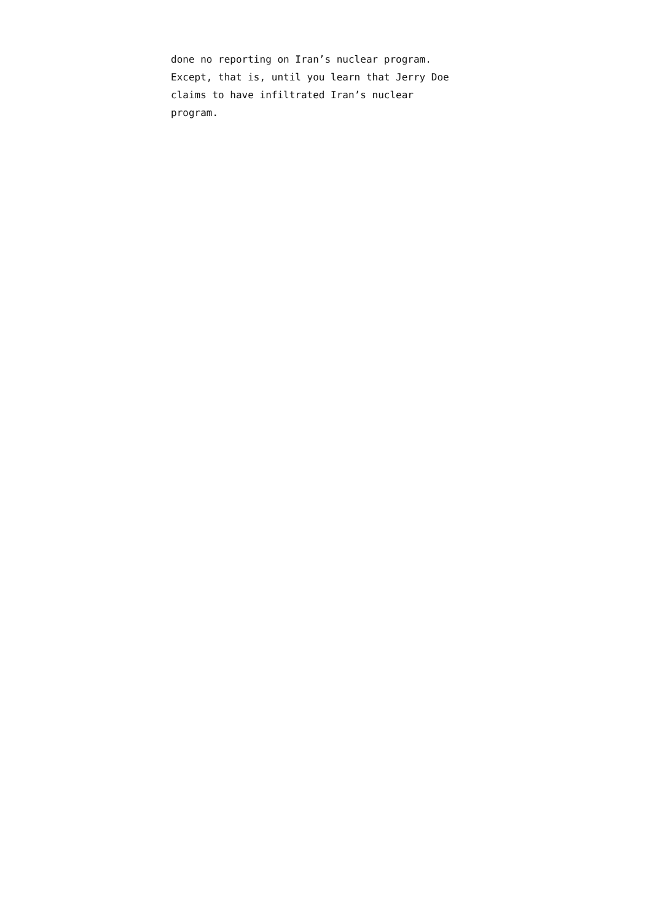done no reporting on Iran’s nuclear program.
Except, that is, until you learn that Jerry Doe
claims to have infiltrated Iran’s nuclear
program.